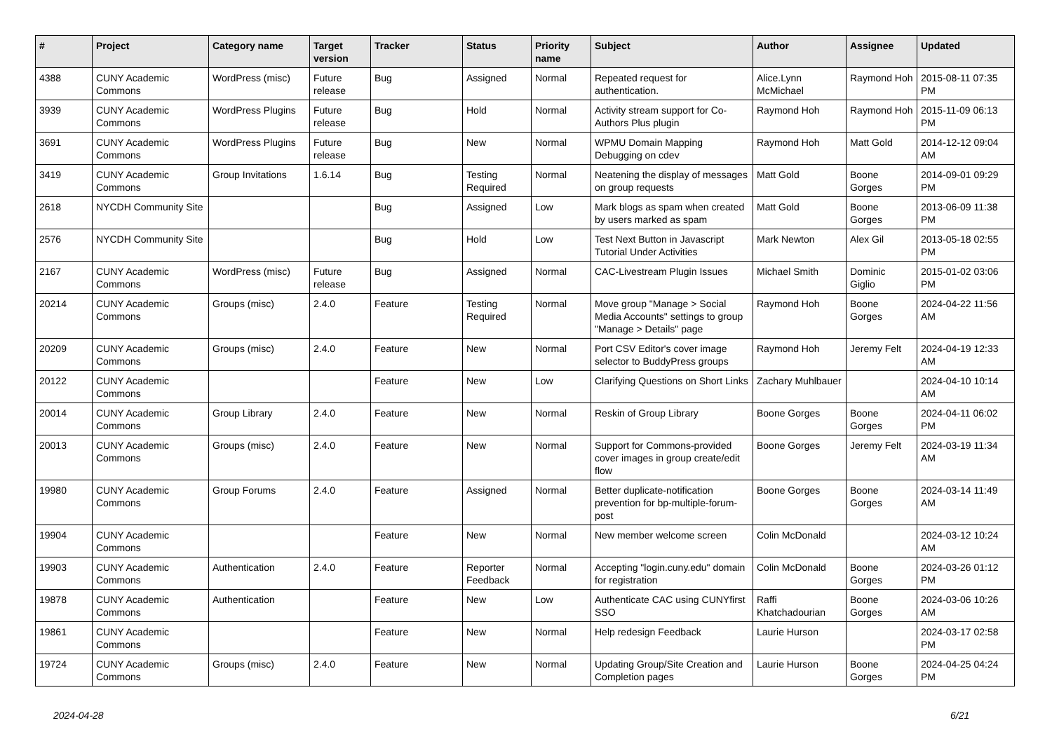| # | Project | Category name | Target version | Tracker | Status | Priority name | Subject | Author | Assignee | Updated |
| --- | --- | --- | --- | --- | --- | --- | --- | --- | --- | --- |
| 4388 | CUNY Academic Commons | WordPress (misc) | Future release | Bug | Assigned | Normal | Repeated request for authentication. | Alice.Lynn McMichael | Raymond Hoh | 2015-08-11 07:35 PM |
| 3939 | CUNY Academic Commons | WordPress Plugins | Future release | Bug | Hold | Normal | Activity stream support for Co-Authors Plus plugin | Raymond Hoh | Raymond Hoh | 2015-11-09 06:13 PM |
| 3691 | CUNY Academic Commons | WordPress Plugins | Future release | Bug | New | Normal | WPMU Domain Mapping Debugging on cdev | Raymond Hoh | Matt Gold | 2014-12-12 09:04 AM |
| 3419 | CUNY Academic Commons | Group Invitations | 1.6.14 | Bug | Testing Required | Normal | Neatening the display of messages on group requests | Matt Gold | Boone Gorges | 2014-09-01 09:29 PM |
| 2618 | NYCDH Community Site | | | Bug | Assigned | Low | Mark blogs as spam when created by users marked as spam | Matt Gold | Boone Gorges | 2013-06-09 11:38 PM |
| 2576 | NYCDH Community Site | | | Bug | Hold | Low | Test Next Button in Javascript Tutorial Under Activities | Mark Newton | Alex Gil | 2013-05-18 02:55 PM |
| 2167 | CUNY Academic Commons | WordPress (misc) | Future release | Bug | Assigned | Normal | CAC-Livestream Plugin Issues | Michael Smith | Dominic Giglio | 2015-01-02 03:06 PM |
| 20214 | CUNY Academic Commons | Groups (misc) | 2.4.0 | Feature | Testing Required | Normal | Move group "Manage > Social Media Accounts" settings to group "Manage > Details" page | Raymond Hoh | Boone Gorges | 2024-04-22 11:56 AM |
| 20209 | CUNY Academic Commons | Groups (misc) | 2.4.0 | Feature | New | Normal | Port CSV Editor's cover image selector to BuddyPress groups | Raymond Hoh | Jeremy Felt | 2024-04-19 12:33 AM |
| 20122 | CUNY Academic Commons | | | Feature | New | Low | Clarifying Questions on Short Links | Zachary Muhlbauer | | 2024-04-10 10:14 AM |
| 20014 | CUNY Academic Commons | Group Library | 2.4.0 | Feature | New | Normal | Reskin of Group Library | Boone Gorges | Boone Gorges | 2024-04-11 06:02 PM |
| 20013 | CUNY Academic Commons | Groups (misc) | 2.4.0 | Feature | New | Normal | Support for Commons-provided cover images in group create/edit flow | Boone Gorges | Jeremy Felt | 2024-03-19 11:34 AM |
| 19980 | CUNY Academic Commons | Group Forums | 2.4.0 | Feature | Assigned | Normal | Better duplicate-notification prevention for bp-multiple-forum-post | Boone Gorges | Boone Gorges | 2024-03-14 11:49 AM |
| 19904 | CUNY Academic Commons | | | Feature | New | Normal | New member welcome screen | Colin McDonald | | 2024-03-12 10:24 AM |
| 19903 | CUNY Academic Commons | Authentication | 2.4.0 | Feature | Reporter Feedback | Normal | Accepting "login.cuny.edu" domain for registration | Colin McDonald | Boone Gorges | 2024-03-26 01:12 PM |
| 19878 | CUNY Academic Commons | Authentication | | Feature | New | Low | Authenticate CAC using CUNYfirst SSO | Raffi Khatchadourian | Boone Gorges | 2024-03-06 10:26 AM |
| 19861 | CUNY Academic Commons | | | Feature | New | Normal | Help redesign Feedback | Laurie Hurson | | 2024-03-17 02:58 PM |
| 19724 | CUNY Academic Commons | Groups (misc) | 2.4.0 | Feature | New | Normal | Updating Group/Site Creation and Completion pages | Laurie Hurson | Boone Gorges | 2024-04-25 04:24 PM |
2024-04-28 6/21